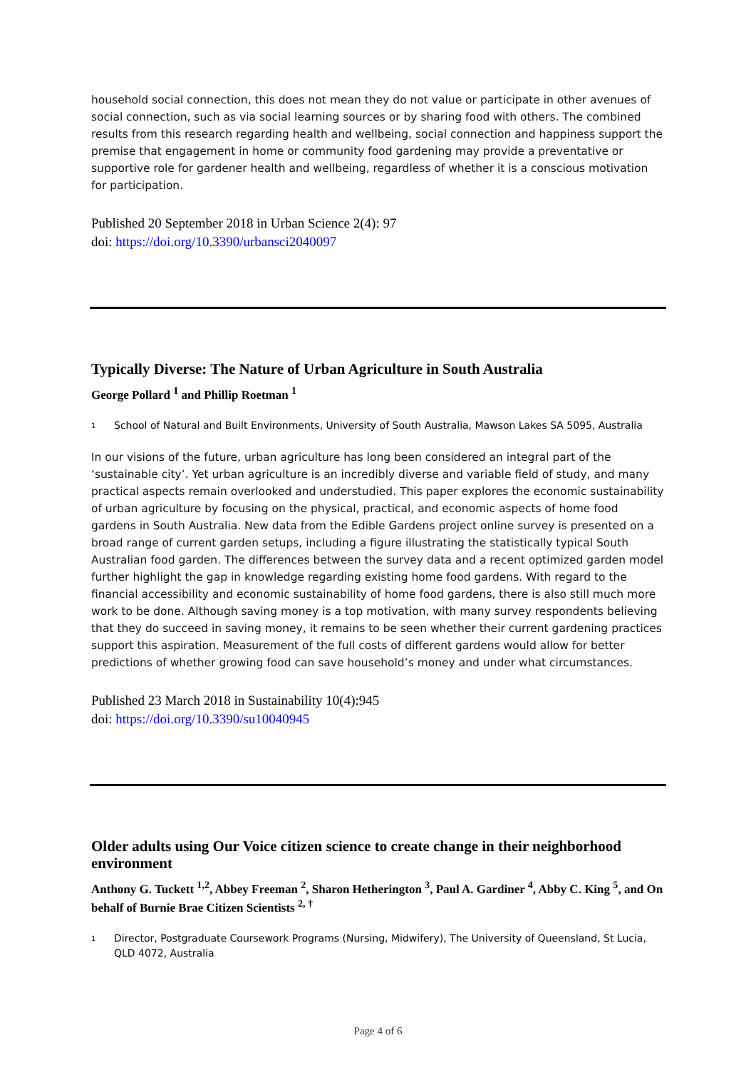household social connection, this does not mean they do not value or participate in other avenues of social connection, such as via social learning sources or by sharing food with others. The combined results from this research regarding health and wellbeing, social connection and happiness support the premise that engagement in home or community food gardening may provide a preventative or supportive role for gardener health and wellbeing, regardless of whether it is a conscious motivation for participation.
Published 20 September 2018 in Urban Science 2(4): 97
doi: https://doi.org/10.3390/urbansci2040097
Typically Diverse: The Nature of Urban Agriculture in South Australia
George Pollard <sup>1</sup> and Phillip Roetman <sup>1</sup>
<sup>1</sup> School of Natural and Built Environments, University of South Australia, Mawson Lakes SA 5095, Australia
In our visions of the future, urban agriculture has long been considered an integral part of the ‘sustainable city’. Yet urban agriculture is an incredibly diverse and variable field of study, and many practical aspects remain overlooked and understudied. This paper explores the economic sustainability of urban agriculture by focusing on the physical, practical, and economic aspects of home food gardens in South Australia. New data from the Edible Gardens project online survey is presented on a broad range of current garden setups, including a figure illustrating the statistically typical South Australian food garden. The differences between the survey data and a recent optimized garden model further highlight the gap in knowledge regarding existing home food gardens. With regard to the financial accessibility and economic sustainability of home food gardens, there is also still much more work to be done. Although saving money is a top motivation, with many survey respondents believing that they do succeed in saving money, it remains to be seen whether their current gardening practices support this aspiration. Measurement of the full costs of different gardens would allow for better predictions of whether growing food can save household’s money and under what circumstances.
Published 23 March 2018 in Sustainability 10(4):945
doi: https://doi.org/10.3390/su10040945
Older adults using Our Voice citizen science to create change in their neighborhood environment
Anthony G. Tuckett <sup>1,2</sup>, Abbey Freeman <sup>2</sup>, Sharon Hetherington <sup>3</sup>, Paul A. Gardiner <sup>4</sup>, Abby C. King <sup>5</sup>, and On behalf of Burnie Brae Citizen Scientists <sup>2, †</sup>
<sup>1</sup> Director, Postgraduate Coursework Programs (Nursing, Midwifery), The University of Queensland, St Lucia, QLD 4072, Australia
Page 4 of 6